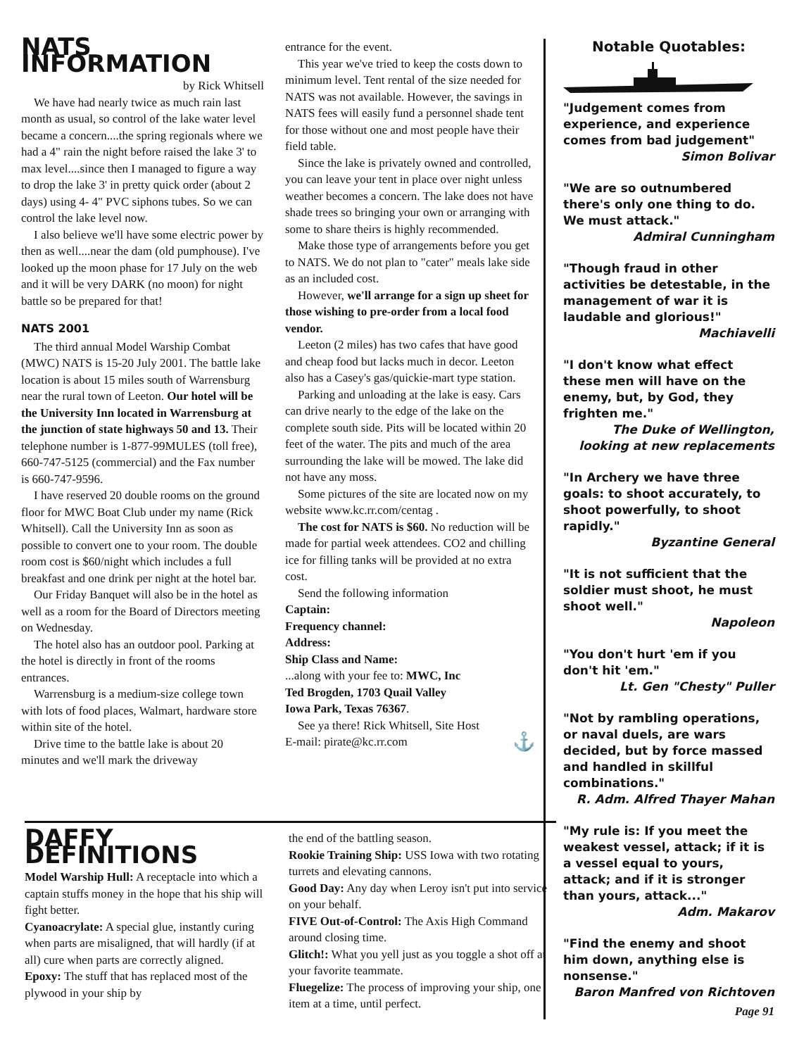NATS INFORMATION
by Rick Whitsell
We have had nearly twice as much rain last month as usual, so control of the lake water level became a concern....the spring regionals where we had a 4" rain the night before raised the lake 3' to max level....since then I managed to figure a way to drop the lake 3' in pretty quick order (about 2 days) using 4- 4" PVC siphons tubes. So we can control the lake level now.
I also believe we'll have some electric power by then as well....near the dam (old pumphouse). I've looked up the moon phase for 17 July on the web and it will be very DARK (no moon) for night battle so be prepared for that!
NATS 2001
The third annual Model Warship Combat (MWC) NATS is 15-20 July 2001. The battle lake location is about 15 miles south of Warrensburg near the rural town of Leeton. Our hotel will be the University Inn located in Warrensburg at the junction of state highways 50 and 13. Their telephone number is 1-877-99MULES (toll free), 660-747-5125 (commercial) and the Fax number is 660-747-9596.
I have reserved 20 double rooms on the ground floor for MWC Boat Club under my name (Rick Whitsell). Call the University Inn as soon as possible to convert one to your room. The double room cost is $60/night which includes a full breakfast and one drink per night at the hotel bar.
Our Friday Banquet will also be in the hotel as well as a room for the Board of Directors meeting on Wednesday.
The hotel also has an outdoor pool. Parking at the hotel is directly in front of the rooms entrances.
Warrensburg is a medium-size college town with lots of food places, Walmart, hardware store within site of the hotel.
Drive time to the battle lake is about 20 minutes and we'll mark the driveway
entrance for the event.
This year we've tried to keep the costs down to minimum level. Tent rental of the size needed for NATS was not available. However, the savings in NATS fees will easily fund a personnel shade tent for those without one and most people have their field table.
Since the lake is privately owned and controlled, you can leave your tent in place over night unless weather becomes a concern. The lake does not have shade trees so bringing your own or arranging with some to share theirs is highly recommended.
Make those type of arrangements before you get to NATS. We do not plan to "cater" meals lake side as an included cost.
However, we'll arrange for a sign up sheet for those wishing to pre-order from a local food vendor.
Leeton (2 miles) has two cafes that have good and cheap food but lacks much in decor. Leeton also has a Casey's gas/quickie-mart type station.
Parking and unloading at the lake is easy. Cars can drive nearly to the edge of the lake on the complete south side. Pits will be located within 20 feet of the water. The pits and much of the area surrounding the lake will be mowed. The lake did not have any moss.
Some pictures of the site are located now on my website www.kc.rr.com/centag .
The cost for NATS is $60. No reduction will be made for partial week attendees. CO2 and chilling ice for filling tanks will be provided at no extra cost.
Send the following information
Captain:
Frequency channel:
Address:
Ship Class and Name:
...along with your fee to: MWC, Inc
Ted Brogden, 1703 Quail Valley
Iowa Park, Texas 76367.
See ya there! Rick Whitsell, Site Host
E-mail: pirate@kc.rr.com ⚓
Notable Quotables:
"Judgement comes from experience, and experience comes from bad judgement"
Simon Bolivar
"We are so outnumbered there's only one thing to do. We must attack."
Admiral Cunningham
"Though fraud in other activities be detestable, in the management of war it is laudable and glorious!"
Machiavelli
"I don't know what effect these men will have on the enemy, but, by God, they frighten me."
The Duke of Wellington, looking at new replacements
"In Archery we have three goals: to shoot accurately, to shoot powerfully, to shoot rapidly."
Byzantine General
"It is not sufficient that the soldier must shoot, he must shoot well."
Napoleon
"You don't hurt 'em if you don't hit 'em."
Lt. Gen "Chesty" Puller
"Not by rambling operations, or naval duels, are wars decided, but by force massed and handled in skillful combinations."
R. Adm. Alfred Thayer Mahan
"My rule is: If you meet the weakest vessel, attack; if it is a vessel equal to yours, attack; and if it is stronger than yours, attack..."
Adm. Makarov
"Find the enemy and shoot him down, anything else is nonsense."
Baron Manfred von Richtoven
Page 91
DAFFY DEFINITIONS
Model Warship Hull: A receptacle into which a captain stuffs money in the hope that his ship will fight better.
Cyanoacrylate: A special glue, instantly curing when parts are misaligned, that will hardly (if at all) cure when parts are correctly aligned.
Epoxy: The stuff that has replaced most of the plywood in your ship by
the end of the battling season.
Rookie Training Ship: USS Iowa with two rotating turrets and elevating cannons.
Good Day: Any day when Leroy isn't put into service on your behalf.
FIVE Out-of-Control: The Axis High Command around closing time.
Glitch!: What you yell just as you toggle a shot off at your favorite teammate.
Fluegelize: The process of improving your ship, one item at a time, until perfect.